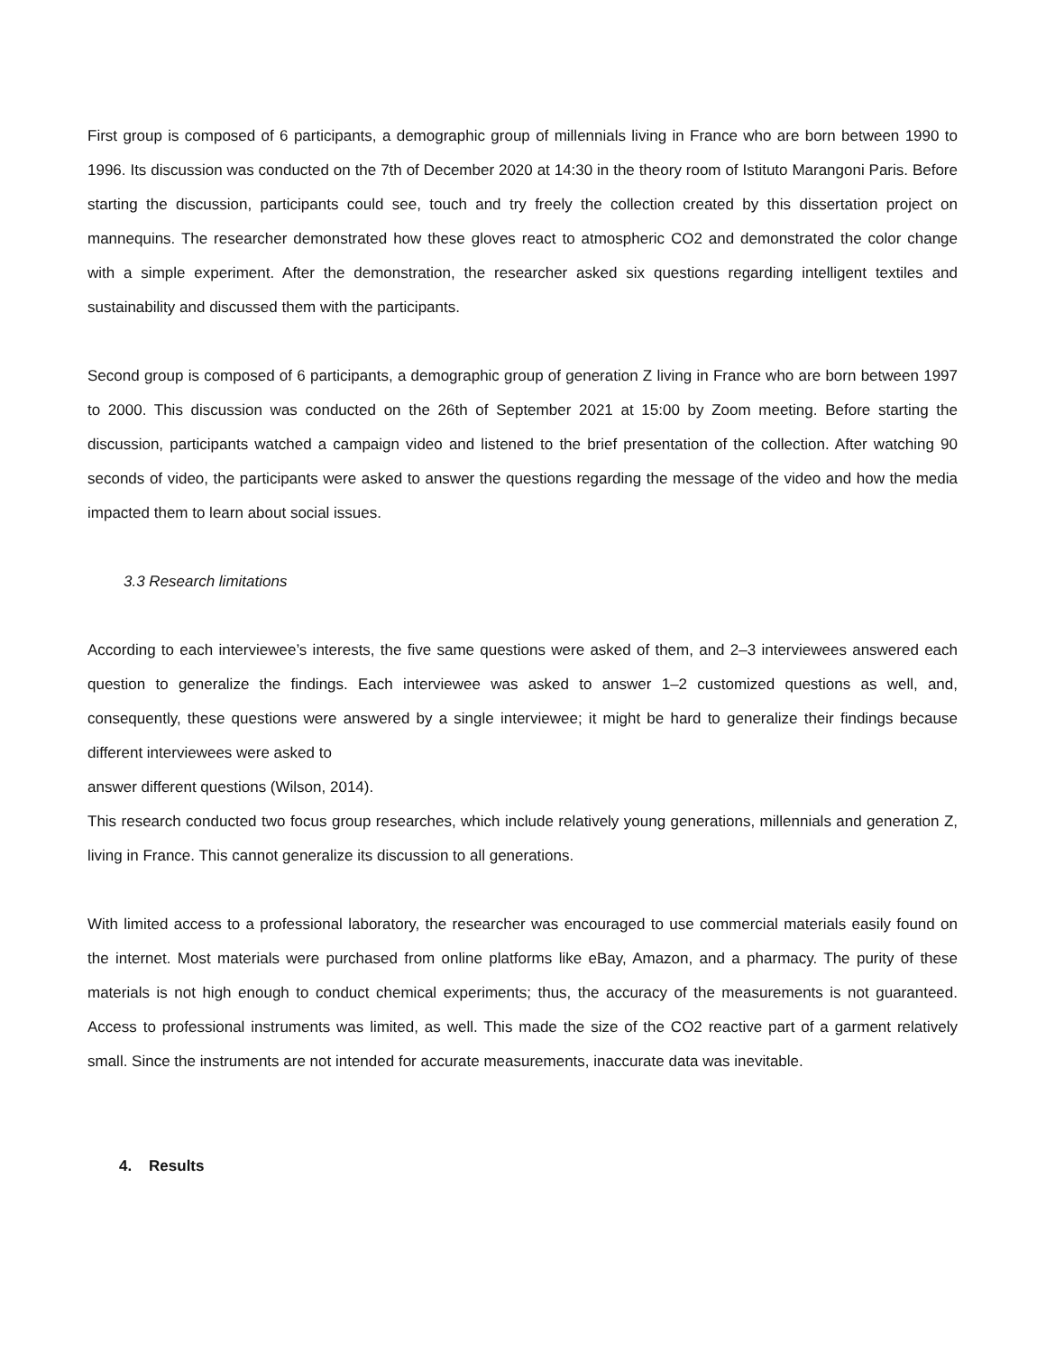First group is composed of 6 participants, a demographic group of millennials living in France who are born between 1990 to 1996. Its discussion was conducted on the 7th of December 2020 at 14:30 in the theory room of Istituto Marangoni Paris. Before starting the discussion, participants could see, touch and try freely the collection created by this dissertation project on mannequins. The researcher demonstrated how these gloves react to atmospheric CO2 and demonstrated the color change with a simple experiment. After the demonstration, the researcher asked six questions regarding intelligent textiles and sustainability and discussed them with the participants.
Second group is composed of 6 participants, a demographic group of generation Z living in France who are born between 1997 to 2000. This discussion was conducted on the 26th of September 2021 at 15:00 by Zoom meeting. Before starting the discussion, participants watched a campaign video and listened to the brief presentation of the collection. After watching 90 seconds of video, the participants were asked to answer the questions regarding the message of the video and how the media impacted them to learn about social issues.
3.3 Research limitations
According to each interviewee’s interests, the five same questions were asked of them, and 2–3 interviewees answered each question to generalize the findings. Each interviewee was asked to answer 1–2 customized questions as well, and, consequently, these questions were answered by a single interviewee; it might be hard to generalize their findings because different interviewees were asked to
answer different questions (Wilson, 2014).
This research conducted two focus group researches, which include relatively young generations, millennials and generation Z, living in France. This cannot generalize its discussion to all generations.
With limited access to a professional laboratory, the researcher was encouraged to use commercial materials easily found on the internet. Most materials were purchased from online platforms like eBay, Amazon, and a pharmacy. The purity of these materials is not high enough to conduct chemical experiments; thus, the accuracy of the measurements is not guaranteed. Access to professional instruments was limited, as well. This made the size of the CO2 reactive part of a garment relatively small. Since the instruments are not intended for accurate measurements, inaccurate data was inevitable.
4. Results